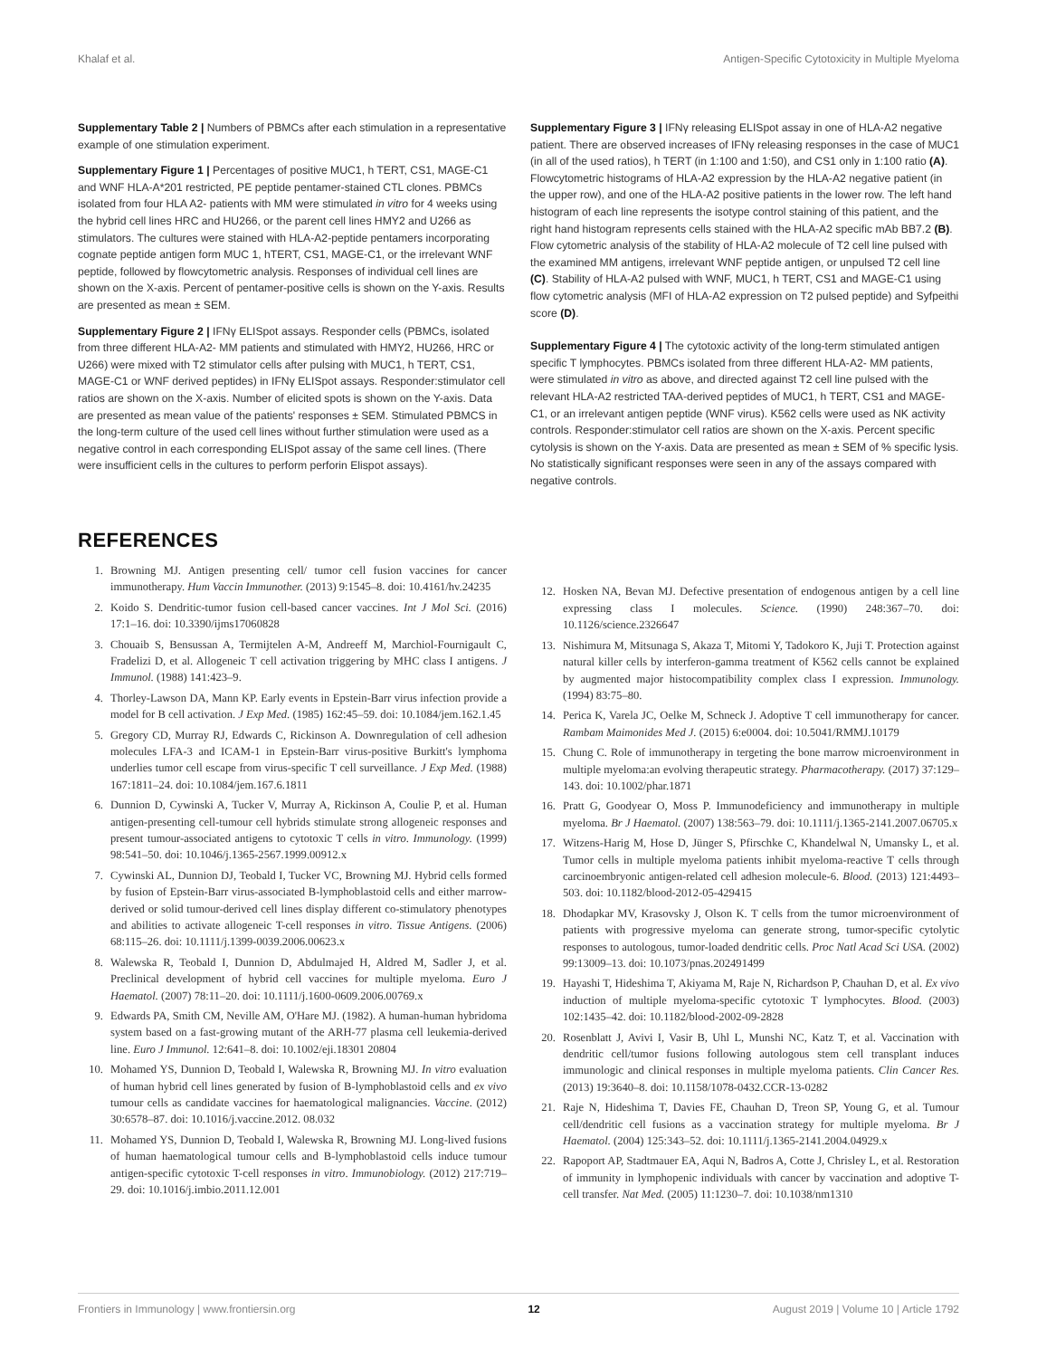Khalaf et al. Antigen-Specific Cytotoxicity in Multiple Myeloma
Supplementary Table 2 | Numbers of PBMCs after each stimulation in a representative example of one stimulation experiment.
Supplementary Figure 1 | Percentages of positive MUC1, h TERT, CS1, MAGE-C1 and WNF HLA-A*201 restricted, PE peptide pentamer-stained CTL clones. PBMCs isolated from four HLA A2- patients with MM were stimulated in vitro for 4 weeks using the hybrid cell lines HRC and HU266, or the parent cell lines HMY2 and U266 as stimulators. The cultures were stained with HLA-A2-peptide pentamers incorporating cognate peptide antigen form MUC 1, hTERT, CS1, MAGE-C1, or the irrelevant WNF peptide, followed by flowcytometric analysis. Responses of individual cell lines are shown on the X-axis. Percent of pentamer-positive cells is shown on the Y-axis. Results are presented as mean ± SEM.
Supplementary Figure 2 | IFNγ ELISpot assays. Responder cells (PBMCs, isolated from three different HLA-A2- MM patients and stimulated with HMY2, HU266, HRC or U266) were mixed with T2 stimulator cells after pulsing with MUC1, h TERT, CS1, MAGE-C1 or WNF derived peptides) in IFNγ ELISpot assays. Responder:stimulator cell ratios are shown on the X-axis. Number of elicited spots is shown on the Y-axis. Data are presented as mean value of the patients' responses ± SEM. Stimulated PBMCS in the long-term culture of the used cell lines without further stimulation were used as a negative control in each corresponding ELISpot assay of the same cell lines. (There were insufficient cells in the cultures to perform perforin Elispot assays).
Supplementary Figure 3 | IFNγ releasing ELISpot assay in one of HLA-A2 negative patient. There are observed increases of IFNγ releasing responses in the case of MUC1 (in all of the used ratios), h TERT (in 1:100 and 1:50), and CS1 only in 1:100 ratio (A). Flowcytometric histograms of HLA-A2 expression by the HLA-A2 negative patient (in the upper row), and one of the HLA-A2 positive patients in the lower row. The left hand histogram of each line represents the isotype control staining of this patient, and the right hand histogram represents cells stained with the HLA-A2 specific mAb BB7.2 (B). Flow cytometric analysis of the stability of HLA-A2 molecule of T2 cell line pulsed with the examined MM antigens, irrelevant WNF peptide antigen, or unpulsed T2 cell line (C). Stability of HLA-A2 pulsed with WNF, MUC1, h TERT, CS1 and MAGE-C1 using flow cytometric analysis (MFI of HLA-A2 expression on T2 pulsed peptide) and Syfpeithi score (D).
Supplementary Figure 4 | The cytotoxic activity of the long-term stimulated antigen specific T lymphocytes. PBMCs isolated from three different HLA-A2- MM patients, were stimulated in vitro as above, and directed against T2 cell line pulsed with the relevant HLA-A2 restricted TAA-derived peptides of MUC1, h TERT, CS1 and MAGE-C1, or an irrelevant antigen peptide (WNF virus). K562 cells were used as NK activity controls. Responder:stimulator cell ratios are shown on the X-axis. Percent specific cytolysis is shown on the Y-axis. Data are presented as mean ± SEM of % specific lysis. No statistically significant responses were seen in any of the assays compared with negative controls.
REFERENCES
1. Browning MJ. Antigen presenting cell/ tumor cell fusion vaccines for cancer immunotherapy. Hum Vaccin Immunother. (2013) 9:1545–8. doi: 10.4161/hv.24235
2. Koido S. Dendritic-tumor fusion cell-based cancer vaccines. Int J Mol Sci. (2016) 17:1–16. doi: 10.3390/ijms17060828
3. Chouaib S, Bensussan A, Termijtelen A-M, Andreeff M, Marchiol-Fournigault C, Fradelizi D, et al. Allogeneic T cell activation triggering by MHC class I antigens. J Immunol. (1988) 141:423–9.
4. Thorley-Lawson DA, Mann KP. Early events in Epstein-Barr virus infection provide a model for B cell activation. J Exp Med. (1985) 162:45–59. doi: 10.1084/jem.162.1.45
5. Gregory CD, Murray RJ, Edwards C, Rickinson A. Downregulation of cell adhesion molecules LFA-3 and ICAM-1 in Epstein-Barr virus-positive Burkitt's lymphoma underlies tumor cell escape from virus-specific T cell surveillance. J Exp Med. (1988) 167:1811–24. doi: 10.1084/jem.167.6.1811
6. Dunnion D, Cywinski A, Tucker V, Murray A, Rickinson A, Coulie P, et al. Human antigen-presenting cell-tumour cell hybrids stimulate strong allogeneic responses and present tumour-associated antigens to cytotoxic T cells in vitro. Immunology. (1999) 98:541–50. doi: 10.1046/j.1365-2567.1999.00912.x
7. Cywinski AL, Dunnion DJ, Teobald I, Tucker VC, Browning MJ. Hybrid cells formed by fusion of Epstein-Barr virus-associated B-lymphoblastoid cells and either marrow-derived or solid tumour-derived cell lines display different co-stimulatory phenotypes and abilities to activate allogeneic T-cell responses in vitro. Tissue Antigens. (2006) 68:115–26. doi: 10.1111/j.1399-0039.2006.00623.x
8. Walewska R, Teobald I, Dunnion D, Abdulmajed H, Aldred M, Sadler J, et al. Preclinical development of hybrid cell vaccines for multiple myeloma. Euro J Haematol. (2007) 78:11–20. doi: 10.1111/j.1600-0609.2006.00769.x
9. Edwards PA, Smith CM, Neville AM, O'Hare MJ. (1982). A human-human hybridoma system based on a fast-growing mutant of the ARH-77 plasma cell leukemia-derived line. Euro J Immunol. 12:641–8. doi: 10.1002/eji.18301 20804
10. Mohamed YS, Dunnion D, Teobald I, Walewska R, Browning MJ. In vitro evaluation of human hybrid cell lines generated by fusion of B-lymphoblastoid cells and ex vivo tumour cells as candidate vaccines for haematological malignancies. Vaccine. (2012) 30:6578–87. doi: 10.1016/j.vaccine.2012. 08.032
11. Mohamed YS, Dunnion D, Teobald I, Walewska R, Browning MJ. Long-lived fusions of human haematological tumour cells and B-lymphoblastoid cells induce tumour antigen-specific cytotoxic T-cell responses in vitro. Immunobiology. (2012) 217:719–29. doi: 10.1016/j.imbio.2011.12.001
12. Hosken NA, Bevan MJ. Defective presentation of endogenous antigen by a cell line expressing class I molecules. Science. (1990) 248:367–70. doi: 10.1126/science.2326647
13. Nishimura M, Mitsunaga S, Akaza T, Mitomi Y, Tadokoro K, Juji T. Protection against natural killer cells by interferon-gamma treatment of K562 cells cannot be explained by augmented major histocompatibility complex class I expression. Immunology. (1994) 83:75–80.
14. Perica K, Varela JC, Oelke M, Schneck J. Adoptive T cell immunotherapy for cancer. Rambam Maimonides Med J. (2015) 6:e0004. doi: 10.5041/RMMJ.10179
15. Chung C. Role of immunotherapy in tergeting the bone marrow microenvironment in multiple myeloma:an evolving therapeutic strategy. Pharmacotherapy. (2017) 37:129–143. doi: 10.1002/phar.1871
16. Pratt G, Goodyear O, Moss P. Immunodeficiency and immunotherapy in multiple myeloma. Br J Haematol. (2007) 138:563–79. doi: 10.1111/j.1365-2141.2007.06705.x
17. Witzens-Harig M, Hose D, Jünger S, Pfirschke C, Khandelwal N, Umansky L, et al. Tumor cells in multiple myeloma patients inhibit myeloma-reactive T cells through carcinoembryonic antigen-related cell adhesion molecule-6. Blood. (2013) 121:4493–503. doi: 10.1182/blood-2012-05-429415
18. Dhodapkar MV, Krasovsky J, Olson K. T cells from the tumor microenvironment of patients with progressive myeloma can generate strong, tumor-specific cytolytic responses to autologous, tumor-loaded dendritic cells. Proc Natl Acad Sci USA. (2002) 99:13009–13. doi: 10.1073/pnas.202491499
19. Hayashi T, Hideshima T, Akiyama M, Raje N, Richardson P, Chauhan D, et al. Ex vivo induction of multiple myeloma-specific cytotoxic T lymphocytes. Blood. (2003) 102:1435–42. doi: 10.1182/blood-2002-09-2828
20. Rosenblatt J, Avivi I, Vasir B, Uhl L, Munshi NC, Katz T, et al. Vaccination with dendritic cell/tumor fusions following autologous stem cell transplant induces immunologic and clinical responses in multiple myeloma patients. Clin Cancer Res. (2013) 19:3640–8. doi: 10.1158/1078-0432.CCR-13-0282
21. Raje N, Hideshima T, Davies FE, Chauhan D, Treon SP, Young G, et al. Tumour cell/dendritic cell fusions as a vaccination strategy for multiple myeloma. Br J Haematol. (2004) 125:343–52. doi: 10.1111/j.1365-2141.2004.04929.x
22. Rapoport AP, Stadtmauer EA, Aqui N, Badros A, Cotte J, Chrisley L, et al. Restoration of immunity in lymphopenic individuals with cancer by vaccination and adoptive T-cell transfer. Nat Med. (2005) 11:1230–7. doi: 10.1038/nm1310
Frontiers in Immunology | www.frontiersin.org 12 August 2019 | Volume 10 | Article 1792